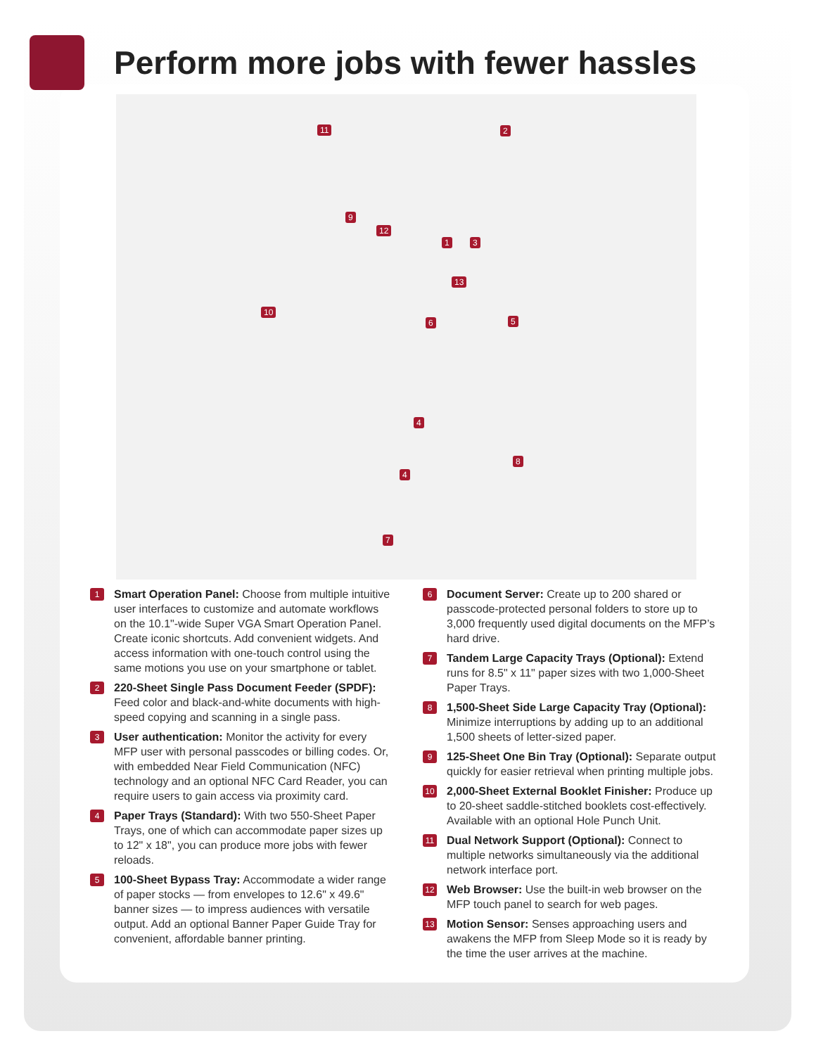Perform more jobs with fewer hassles
11 2
9
12
1 3
13
10
6 5
4
4
8
7
1
Smart Operation Panel: Choose from multiple intuitive user interfaces to customize and automate workflows on the 10.1"-wide Super VGA Smart Operation Panel. Create iconic shortcuts. Add convenient widgets. And access information with one-touch control using the same motions you use on your smartphone or tablet.
2
220-Sheet Single Pass Document Feeder (SPDF): Feed color and black-and-white documents with high-speed copying and scanning in a single pass.
3
User authentication: Monitor the activity for every MFP user with personal passcodes or billing codes. Or, with embedded Near Field Communication (NFC) technology and an optional NFC Card Reader, you can require users to gain access via proximity card.
4
Paper Trays (Standard): With two 550-Sheet Paper Trays, one of which can accommodate paper sizes up to 12" x 18", you can produce more jobs with fewer reloads.
5
100-Sheet Bypass Tray: Accommodate a wider range of paper stocks — from envelopes to 12.6" x 49.6" banner sizes — to impress audiences with versatile output. Add an optional Banner Paper Guide Tray for convenient, affordable banner printing.
6
Document Server: Create up to 200 shared or passcode-protected personal folders to store up to 3,000 frequently used digital documents on the MFP’s hard drive.
7
Tandem Large Capacity Trays (Optional): Extend runs for 8.5" x 11" paper sizes with two 1,000-Sheet Paper Trays.
8
1,500-Sheet Side Large Capacity Tray (Optional): Minimize interruptions by adding up to an additional 1,500 sheets of letter-sized paper.
9
125-Sheet One Bin Tray (Optional): Separate output quickly for easier retrieval when printing multiple jobs.
10
2,000-Sheet External Booklet Finisher: Produce up to 20-sheet saddle-stitched booklets cost-effectively. Available with an optional Hole Punch Unit.
11
Dual Network Support (Optional): Connect to multiple networks simultaneously via the additional network interface port.
12
Web Browser: Use the built-in web browser on the MFP touch panel to search for web pages.
13
Motion Sensor: Senses approaching users and awakens the MFP from Sleep Mode so it is ready by the time the user arrives at the machine.